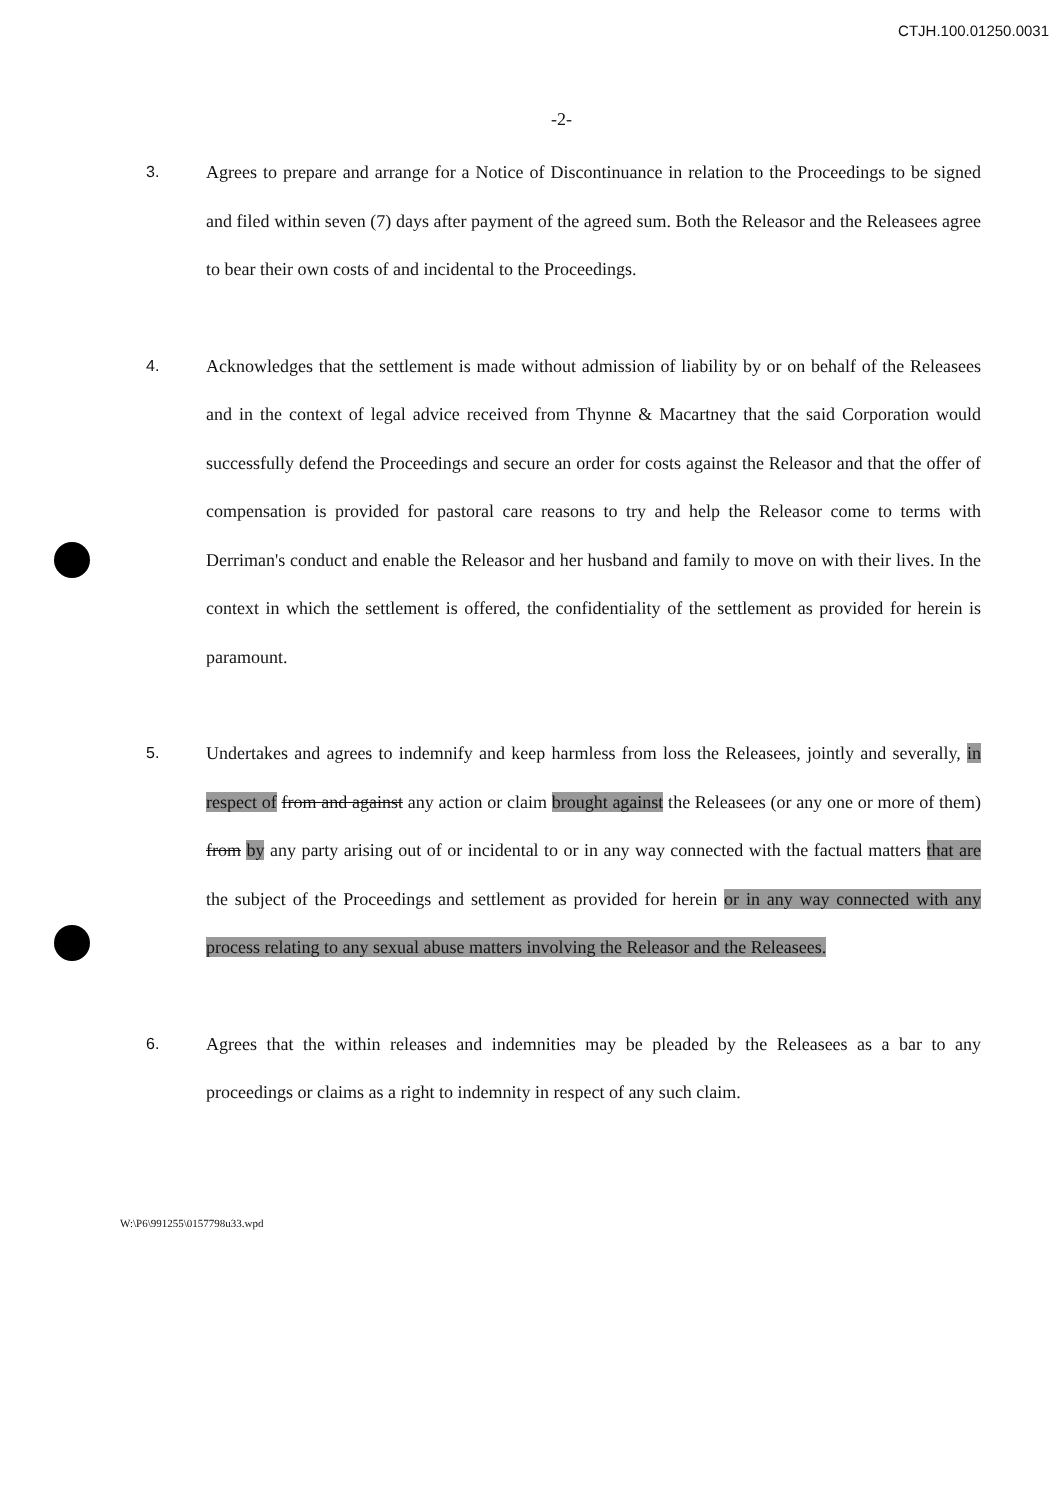CTJH.100.01250.0031
-2-
3. Agrees to prepare and arrange for a Notice of Discontinuance in relation to the Proceedings to be signed and filed within seven (7) days after payment of the agreed sum. Both the Releasor and the Releasees agree to bear their own costs of and incidental to the Proceedings.
4. Acknowledges that the settlement is made without admission of liability by or on behalf of the Releasees and in the context of legal advice received from Thynne & Macartney that the said Corporation would successfully defend the Proceedings and secure an order for costs against the Releasor and that the offer of compensation is provided for pastoral care reasons to try and help the Releasor come to terms with Derriman's conduct and enable the Releasor and her husband and family to move on with their lives. In the context in which the settlement is offered, the confidentiality of the settlement as provided for herein is paramount.
5. Undertakes and agrees to indemnify and keep harmless from loss the Releasees, jointly and severally, in respect of from and against any action or claim brought against the Releasees (or any one or more of them) from by any party arising out of or incidental to or in any way connected with the factual matters that are the subject of the Proceedings and settlement as provided for herein or in any way connected with any process relating to any sexual abuse matters involving the Releasor and the Releasees.
6. Agrees that the within releases and indemnities may be pleaded by the Releasees as a bar to any proceedings or claims as a right to indemnity in respect of any such claim.
W:\P6\991255\0157798u33.wpd